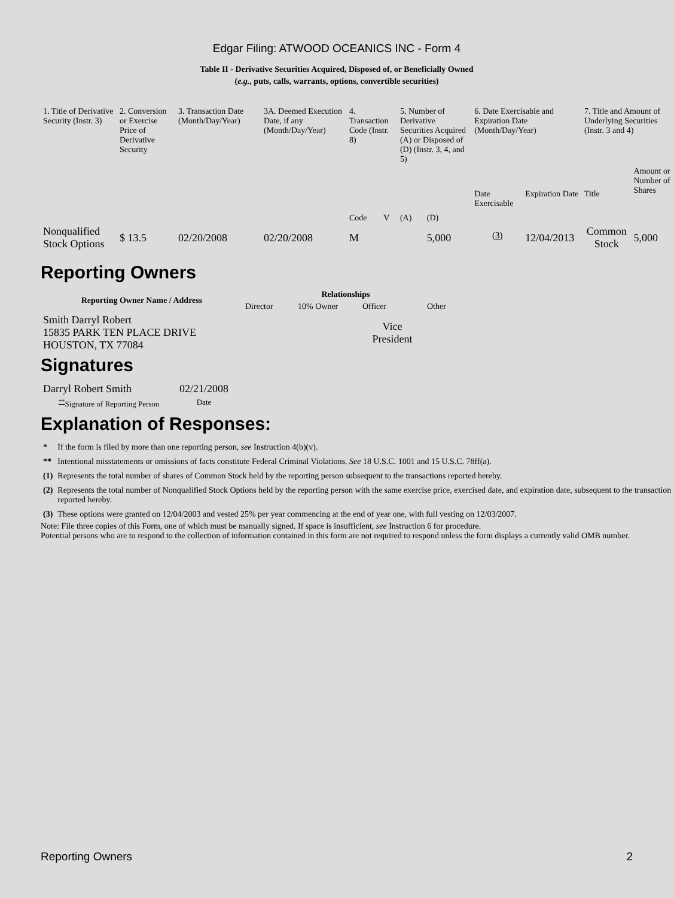Edgar Filing: ATWOOD OCEANICS INC - Form 4
Table II - Derivative Securities Acquired, Disposed of, or Beneficially Owned
(e.g., puts, calls, warrants, options, convertible securities)
| 1. Title of Derivative Security (Instr. 3) | 2. Conversion or Exercise Price of Derivative Security | 3. Transaction Date (Month/Day/Year) | 3A. Deemed Execution Date, if any (Month/Day/Year) | 4. Transaction Code (Instr. 8) | | 5. Number of Derivative Securities Acquired (A) or Disposed of (D) (Instr. 3, 4, and 5) | | 6. Date Exercisable and Expiration Date (Month/Day/Year) | | 7. Title and Amount of Underlying Securities (Instr. 3 and 4) | |
| --- | --- | --- | --- | --- | --- | --- | --- | --- | --- | --- | --- |
| | | | | Code | V | (A) | (D) | Date Exercisable | Expiration Date | Title | Amount or Number of Shares |
| Nonqualified Stock Options | $ 13.5 | 02/20/2008 | 02/20/2008 | M | | | 5,000 | <sup>(3)</sup> | 12/04/2013 | Common Stock | 5,000 |
Reporting Owners
| Reporting Owner Name / Address | Relationships | | | |
| --- | --- | --- | --- | --- |
| | Director | 10% Owner | Officer | Other |
| Smith Darryl Robert 15835 PARK TEN PLACE DRIVE HOUSTON, TX 77084 | | | Vice President | |
Signatures
| Darryl Robert Smith | 02/21/2008 |
| <sup>**</sup> Signature of Reporting Person | Date |
Explanation of Responses:
| * | If the form is filed by more than one reporting person, see Instruction 4(b)(v). |
| ** | Intentional misstatements or omissions of facts constitute Federal Criminal Violations. See 18 U.S.C. 1001 and 15 U.S.C. 78ff(a). |
| (1) | Represents the total number of shares of Common Stock held by the reporting person subsequent to the transactions reported hereby. |
| (2) | Represents the total number of Nonqualified Stock Options held by the reporting person with the same exercise price, exercised date, and expiration date, subsequent to the transaction reported hereby. |
| (3) | These options were granted on 12/04/2003 and vested 25% per year commencing at the end of year one, with full vesting on 12/03/2007. |
Note: File three copies of this Form, one of which must be manually signed. If space is insufficient, see Instruction 6 for procedure.
Potential persons who are to respond to the collection of information contained in this form are not required to respond unless the form displays a currently valid OMB number.
Reporting Owners 2